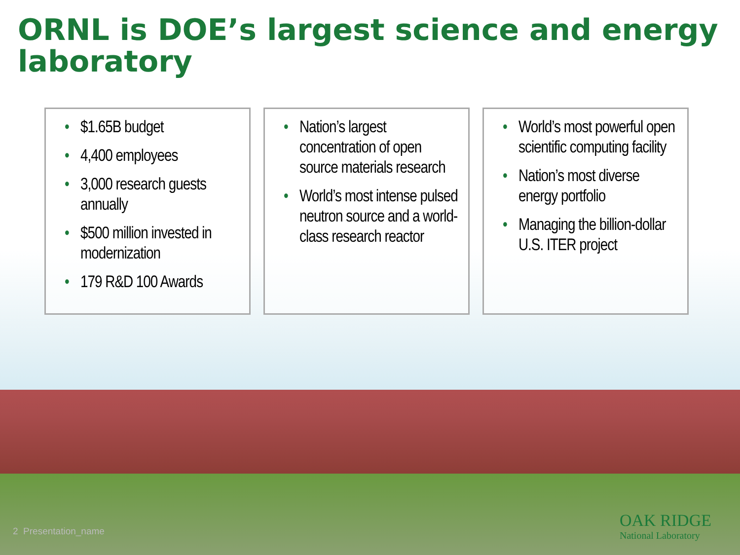ORNL is DOE’s largest science and energy laboratory
• $1.65B budget
• 4,400 employees
• 3,000 research guests annually
• $500 million invested in modernization
• 179 R&D 100 Awards
• Nation’s largest concentration of open source materials research
• World’s most intense pulsed neutron source and a world-class research reactor
• World’s most powerful open scientific computing facility
• Nation’s most diverse energy portfolio
• Managing the billion-dollar U.S. ITER project
2 Presentation_name
OAK RIDGE
National Laboratory